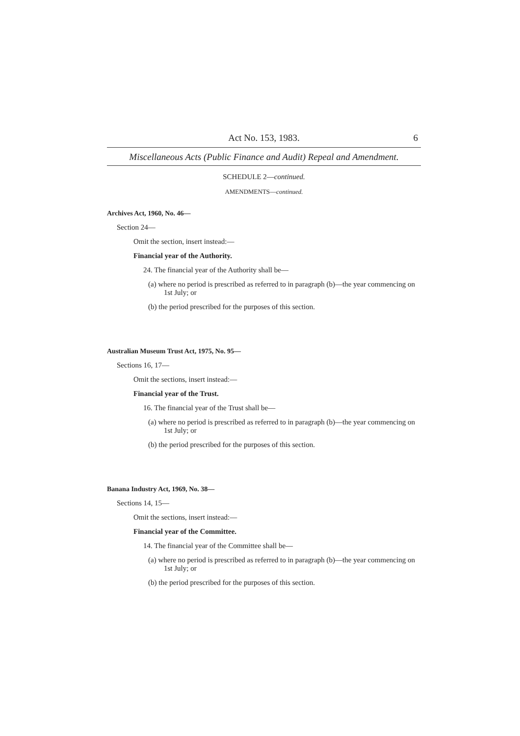Act No. 153, 1983. 6
Miscellaneous Acts (Public Finance and Audit) Repeal and Amendment.
SCHEDULE 2—continued.
AMENDMENTS—continued.
Archives Act, 1960, No. 46—
Section 24—
Omit the section, insert instead:—
Financial year of the Authority.
24. The financial year of the Authority shall be—
(a) where no period is prescribed as referred to in paragraph (b)—the year commencing on 1st July; or
(b) the period prescribed for the purposes of this section.
Australian Museum Trust Act, 1975, No. 95—
Sections 16, 17—
Omit the sections, insert instead:—
Financial year of the Trust.
16. The financial year of the Trust shall be—
(a) where no period is prescribed as referred to in paragraph (b)—the year commencing on 1st July; or
(b) the period prescribed for the purposes of this section.
Banana Industry Act, 1969, No. 38—
Sections 14, 15—
Omit the sections, insert instead:—
Financial year of the Committee.
14. The financial year of the Committee shall be—
(a) where no period is prescribed as referred to in paragraph (b)—the year commencing on 1st July; or
(b) the period prescribed for the purposes of this section.